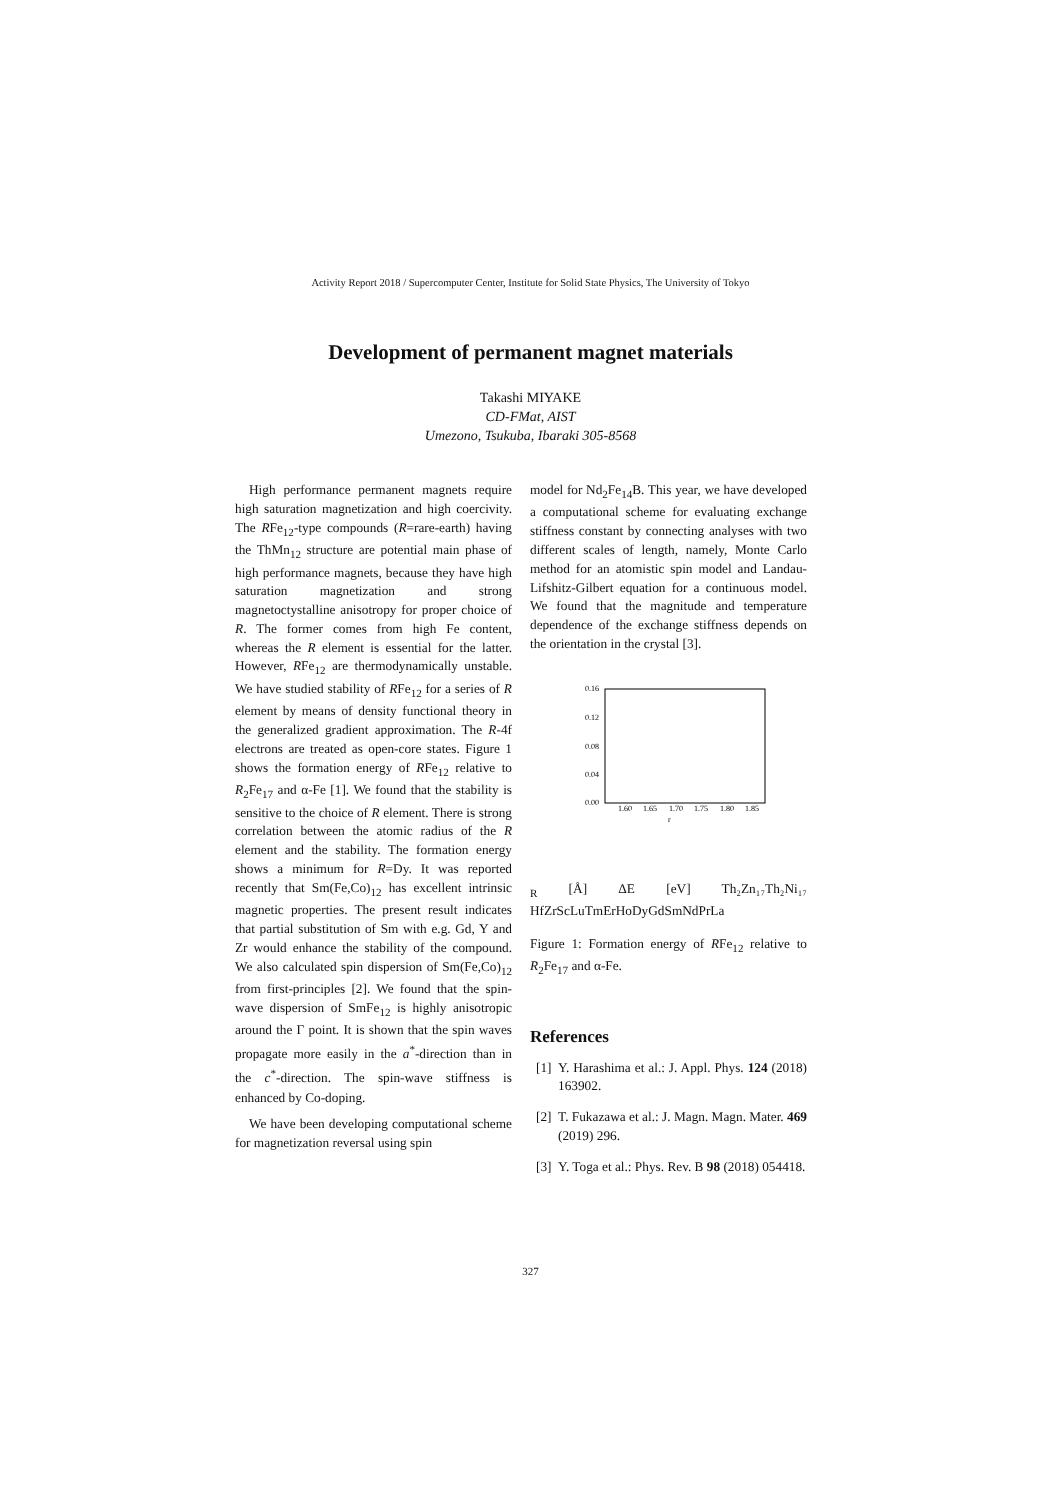Activity Report 2018 / Supercomputer Center, Institute for Solid State Physics, The University of Tokyo
Development of permanent magnet materials
Takashi MIYAKE
CD-FMat, AIST
Umezono, Tsukuba, Ibaraki 305-8568
High performance permanent magnets require high saturation magnetization and high coercivity. The RFe<sub>12</sub>-type compounds (R=rare-earth) having the ThMn<sub>12</sub> structure are potential main phase of high performance magnets, because they have high saturation magnetization and strong magnetoctystalline anisotropy for proper choice of R. The former comes from high Fe content, whereas the R element is essential for the latter. However, RFe<sub>12</sub> are thermodynamically unstable. We have studied stability of RFe<sub>12</sub> for a series of R element by means of density functional theory in the generalized gradient approximation. The R-4f electrons are treated as open-core states. Figure 1 shows the formation energy of RFe<sub>12</sub> relative to R<sub>2</sub>Fe<sub>17</sub> and α-Fe [1]. We found that the stability is sensitive to the choice of R element. There is strong correlation between the atomic radius of the R element and the stability. The formation energy shows a minimum for R=Dy. It was reported recently that Sm(Fe,Co)<sub>12</sub> has excellent intrinsic magnetic properties. The present result indicates that partial substitution of Sm with e.g. Gd, Y and Zr would enhance the stability of the compound. We also calculated spin dispersion of Sm(Fe,Co)<sub>12</sub> from first-principles [2]. We found that the spin-wave dispersion of SmFe<sub>12</sub> is highly anisotropic around the Γ point. It is shown that the spin waves propagate more easily in the a<sup>*</sup>-direction than in the c<sup>*</sup>-direction. The spin-wave stiffness is enhanced by Co-doping.
We have been developing computational scheme for magnetization reversal using spin
model for Nd<sub>2</sub>Fe<sub>14</sub>B. This year, we have developed a computational scheme for evaluating exchange stiffness constant by connecting analyses with two different scales of length, namely, Monte Carlo method for an atomistic spin model and Landau-Lifshitz-Gilbert equation for a continuous model. We found that the magnitude and temperature dependence of the exchange stiffness depends on the orientation in the crystal [3].
0.16
0.12
0.08
0.04
0.00
1.60
1.65
1.70
1.75
1.80
1.85
rR [Å]
ΔE [eV]
Th₂Zn₁₇
Th₂Ni₁₇
Hf
Zr
Sc
Lu
Tm
Er
Ho
Dy
Gd
Sm
Nd
Pr
La
Figure 1: Formation energy of RFe<sub>12</sub> relative to R<sub>2</sub>Fe<sub>17</sub> and α-Fe.
References
[1] Y. Harashima et al.: J. Appl. Phys. 124 (2018) 163902.
[2] T. Fukazawa et al.: J. Magn. Magn. Mater. 469 (2019) 296.
[3] Y. Toga et al.: Phys. Rev. B 98 (2018) 054418.
327